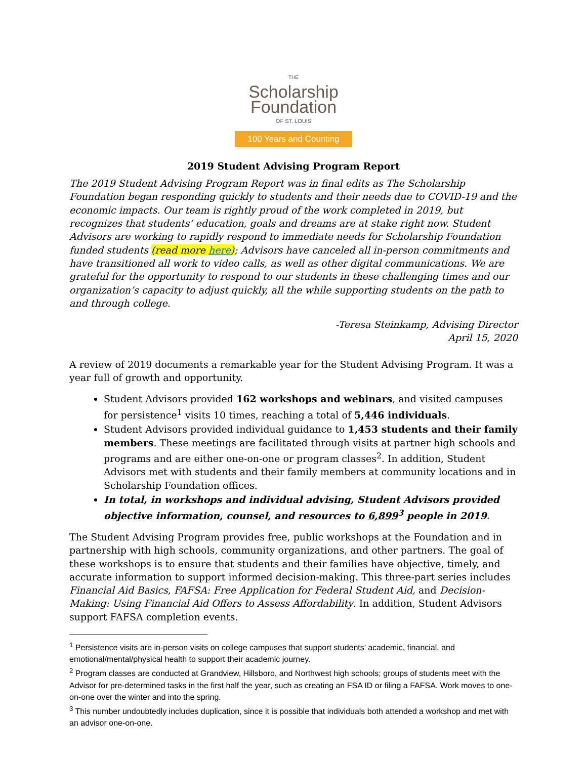THE
Scholarship
Foundation
OF ST. LOUIS
100 Years and Counting
2019 Student Advising Program Report
The 2019 Student Advising Program Report was in final edits as The Scholarship Foundation began responding quickly to students and their needs due to COVID-19 and the economic impacts. Our team is rightly proud of the work completed in 2019, but recognizes that students’ education, goals and dreams are at stake right now. Student Advisors are working to rapidly respond to immediate needs for Scholarship Foundation funded students (read more here); Advisors have canceled all in-person commitments and have transitioned all work to video calls, as well as other digital communications. We are grateful for the opportunity to respond to our students in these challenging times and our organization’s capacity to adjust quickly, all the while supporting students on the path to and through college.
-Teresa Steinkamp, Advising Director
April 15, 2020
A review of 2019 documents a remarkable year for the Student Advising Program. It was a year full of growth and opportunity.
Student Advisors provided 162 workshops and webinars, and visited campuses for persistence<sup>1</sup> visits 10 times, reaching a total of 5,446 individuals.
Student Advisors provided individual guidance to 1,453 students and their family members. These meetings are facilitated through visits at partner high schools and programs and are either one-on-one or program classes<sup>2</sup>. In addition, Student Advisors met with students and their family members at community locations and in Scholarship Foundation offices.
In total, in workshops and individual advising, Student Advisors provided objective information, counsel, and resources to 6,899<sup>3</sup> people in 2019.
The Student Advising Program provides free, public workshops at the Foundation and in partnership with high schools, community organizations, and other partners. The goal of these workshops is to ensure that students and their families have objective, timely, and accurate information to support informed decision-making. This three-part series includes Financial Aid Basics, FAFSA: Free Application for Federal Student Aid, and Decision-Making: Using Financial Aid Offers to Assess Affordability. In addition, Student Advisors support FAFSA completion events.
<sup>1</sup> Persistence visits are in-person visits on college campuses that support students’ academic, financial, and emotional/mental/physical health to support their academic journey.
<sup>2</sup> Program classes are conducted at Grandview, Hillsboro, and Northwest high schools; groups of students meet with the Advisor for pre-determined tasks in the first half the year, such as creating an FSA ID or filing a FAFSA. Work moves to one-on-one over the winter and into the spring.
<sup>3</sup> This number undoubtedly includes duplication, since it is possible that individuals both attended a workshop and met with an advisor one-on-one.